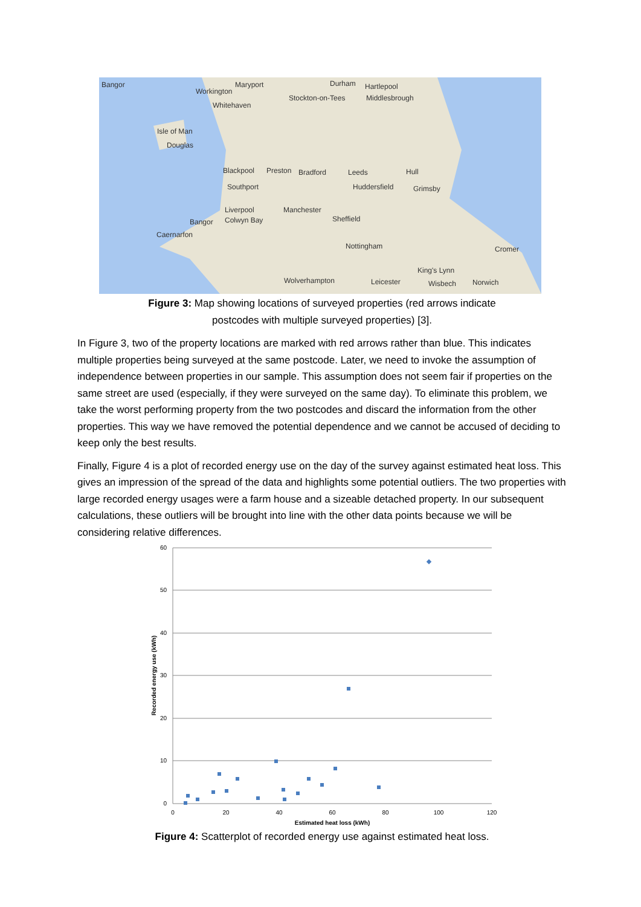Bangor
Maryport
Durham
Hartlepool
Workington
Stockton-on-Tees
Middlesbrough
Whitehaven
Isle of Man
Douglas
Blackpool
Preston
Bradford
Leeds
Hull
Southport
Huddersfield
Grimsby
Liverpool
Manchester
Sheffield
Bangor
Colwyn Bay
Caernarfon
Nottingham
Cromer
King's Lynn
Wolverhampton
Leicester
Wisbech
Norwich
Figure 3: Map showing locations of surveyed properties (red arrows indicate
postcodes with multiple surveyed properties) [3].
In Figure 3, two of the property locations are marked with red arrows rather than blue. This indicates multiple properties being surveyed at the same postcode. Later, we need to invoke the assumption of independence between properties in our sample. This assumption does not seem fair if properties on the same street are used (especially, if they were surveyed on the same day). To eliminate this problem, we take the worst performing property from the two postcodes and discard the information from the other properties. This way we have removed the potential dependence and we cannot be accused of deciding to keep only the best results.
Finally, Figure 4 is a plot of recorded energy use on the day of the survey against estimated heat loss. This gives an impression of the spread of the data and highlights some potential outliers. The two properties with large recorded energy usages were a farm house and a sizeable detached property. In our subsequent calculations, these outliers will be brought into line with the other data points because we will be considering relative differences.
60
50
40
30
20
10
0
0
20
40
60
80
100
120
Estimated heat loss (kWh)
Recorded energy use (kWh)
Figure 4: Scatterplot of recorded energy use against estimated heat loss.